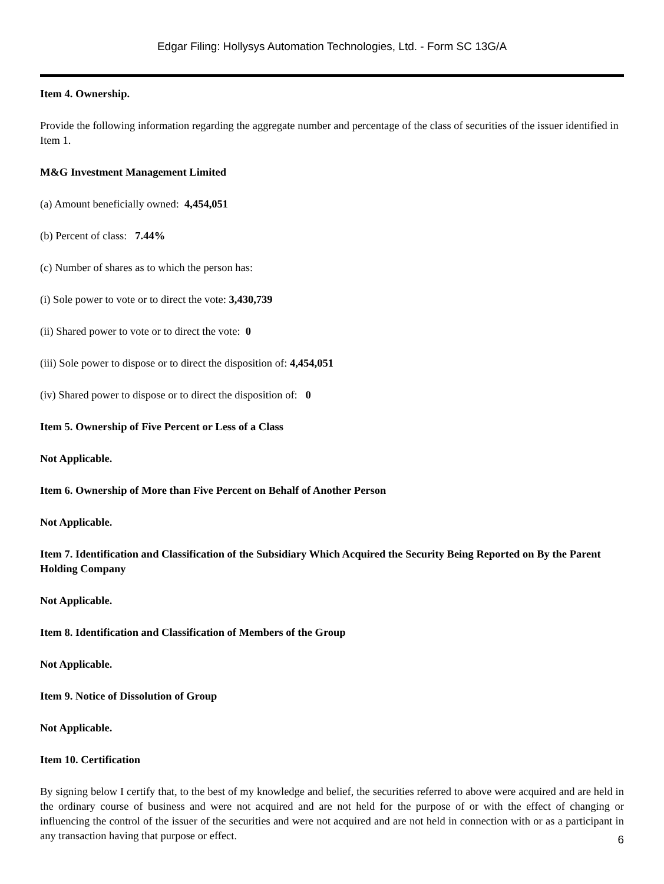Edgar Filing: Hollysys Automation Technologies, Ltd. - Form SC 13G/A
Item 4. Ownership.
Provide the following information regarding the aggregate number and percentage of the class of securities of the issuer identified in Item 1.
M&G Investment Management Limited
(a) Amount beneficially owned: 4,454,051
(b) Percent of class: 7.44%
(c) Number of shares as to which the person has:
(i) Sole power to vote or to direct the vote: 3,430,739
(ii) Shared power to vote or to direct the vote: 0
(iii) Sole power to dispose or to direct the disposition of: 4,454,051
(iv) Shared power to dispose or to direct the disposition of: 0
Item 5. Ownership of Five Percent or Less of a Class
Not Applicable.
Item 6. Ownership of More than Five Percent on Behalf of Another Person
Not Applicable.
Item 7. Identification and Classification of the Subsidiary Which Acquired the Security Being Reported on By the Parent Holding Company
Not Applicable.
Item 8. Identification and Classification of Members of the Group
Not Applicable.
Item 9. Notice of Dissolution of Group
Not Applicable.
Item 10. Certification
By signing below I certify that, to the best of my knowledge and belief, the securities referred to above were acquired and are held in the ordinary course of business and were not acquired and are not held for the purpose of or with the effect of changing or influencing the control of the issuer of the securities and were not acquired and are not held in connection with or as a participant in any transaction having that purpose or effect.
6